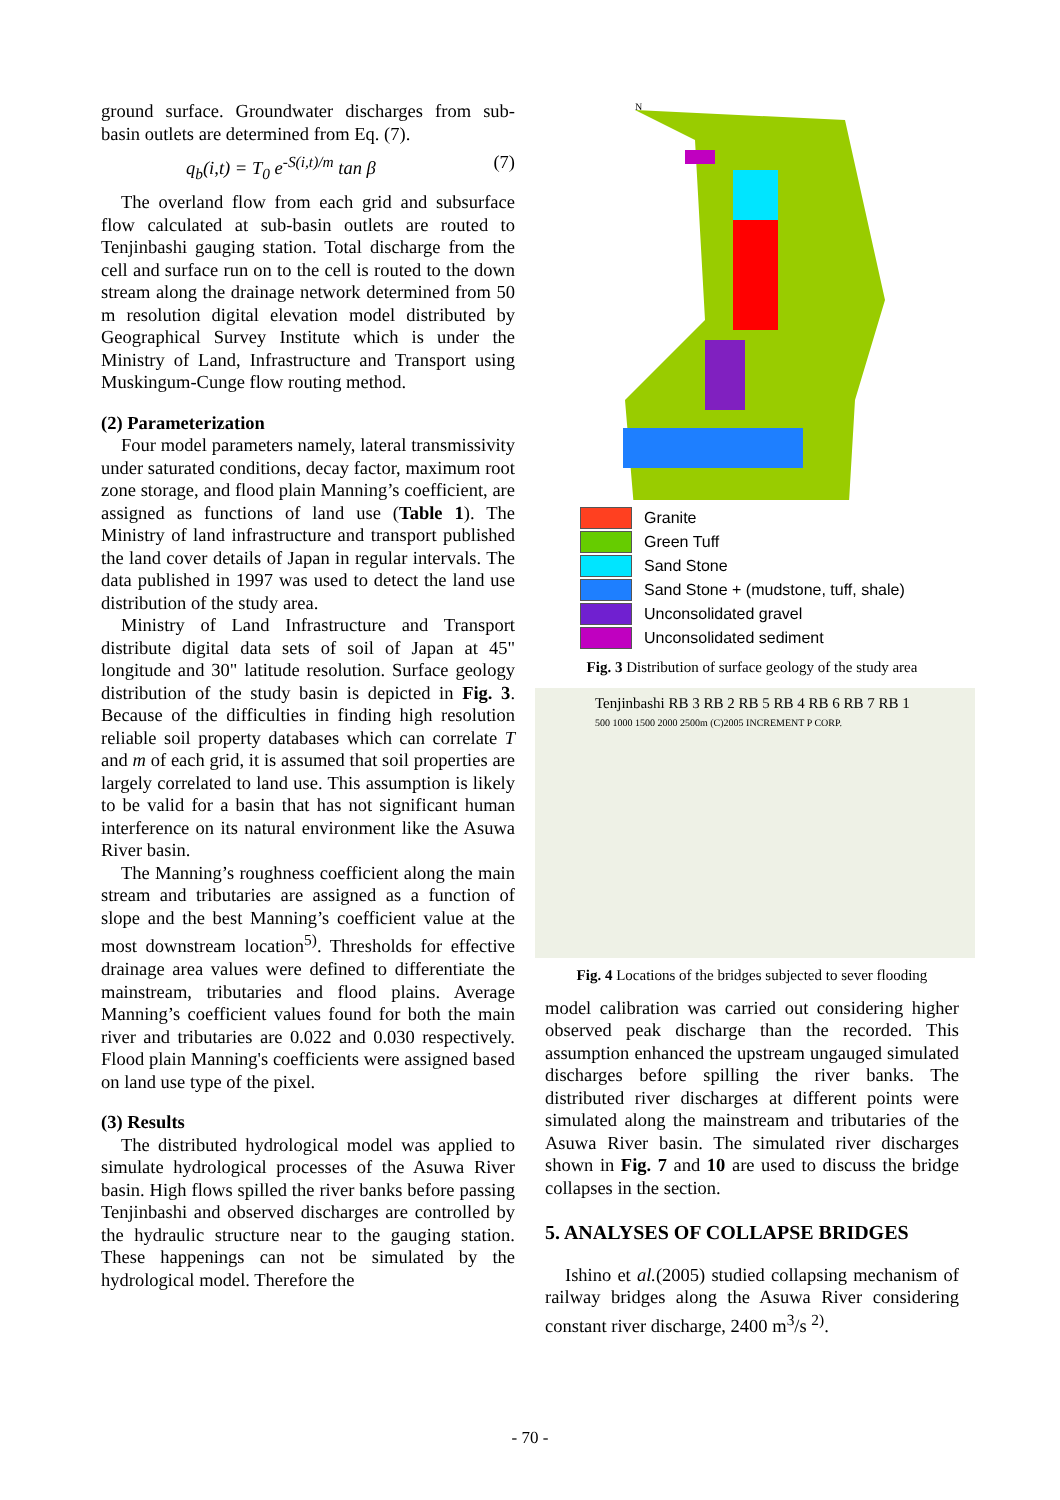ground surface. Groundwater discharges from sub-basin outlets are determined from Eq. (7).
q<sub>b</sub>(i,t) = T<sub>0</sub> e<sup>-S(i,t)/m</sup> tan β (7)
The overland flow from each grid and subsurface flow calculated at sub-basin outlets are routed to Tenjinbashi gauging station. Total discharge from the cell and surface run on to the cell is routed to the down stream along the drainage network determined from 50 m resolution digital elevation model distributed by Geographical Survey Institute which is under the Ministry of Land, Infrastructure and Transport using Muskingum-Cunge flow routing method.
(2) Parameterization
Four model parameters namely, lateral transmissivity under saturated conditions, decay factor, maximum root zone storage, and flood plain Manning’s coefficient, are assigned as functions of land use (Table 1). The Ministry of land infrastructure and transport published the land cover details of Japan in regular intervals. The data published in 1997 was used to detect the land use distribution of the study area.
Ministry of Land Infrastructure and Transport distribute digital data sets of soil of Japan at 45" longitude and 30" latitude resolution. Surface geology distribution of the study basin is depicted in Fig. 3. Because of the difficulties in finding high resolution reliable soil property databases which can correlate T and m of each grid, it is assumed that soil properties are largely correlated to land use. This assumption is likely to be valid for a basin that has not significant human interference on its natural environment like the Asuwa River basin.
The Manning’s roughness coefficient along the main stream and tributaries are assigned as a function of slope and the best Manning’s coefficient value at the most downstream location<sup>5)</sup>. Thresholds for effective drainage area values were defined to differentiate the mainstream, tributaries and flood plains. Average Manning’s coefficient values found for both the main river and tributaries are 0.022 and 0.030 respectively. Flood plain Manning's coefficients were assigned based on land use type of the pixel.
(3) Results
The distributed hydrological model was applied to simulate hydrological processes of the Asuwa River basin. High flows spilled the river banks before passing Tenjinbashi and observed discharges are controlled by the hydraulic structure near to the gauging station. These happenings can not be simulated by the hydrological model. Therefore the
N
Granite
Green Tuff
Sand Stone
Sand Stone + (mudstone, tuff, shale)
Unconsolidated gravel
Unconsolidated sediment
Fig. 3 Distribution of surface geology of the study area
Tenjinbashi RB 3 RB 2 RB 5 RB 4 RB 6 RB 7 RB 1
500 1000 1500 2000 2500m (C)2005 INCREMENT P CORP.
Fig. 4 Locations of the bridges subjected to sever flooding
model calibration was carried out considering higher observed peak discharge than the recorded. This assumption enhanced the upstream ungauged simulated discharges before spilling the river banks. The distributed river discharges at different points were simulated along the mainstream and tributaries of the Asuwa River basin. The simulated river discharges shown in Fig. 7 and 10 are used to discuss the bridge collapses in the section.
5. ANALYSES OF COLLAPSE BRIDGES
Ishino et al.(2005) studied collapsing mechanism of railway bridges along the Asuwa River considering constant river discharge, 2400 m<sup>3</sup>/s <sup>2)</sup>.
- 70 -